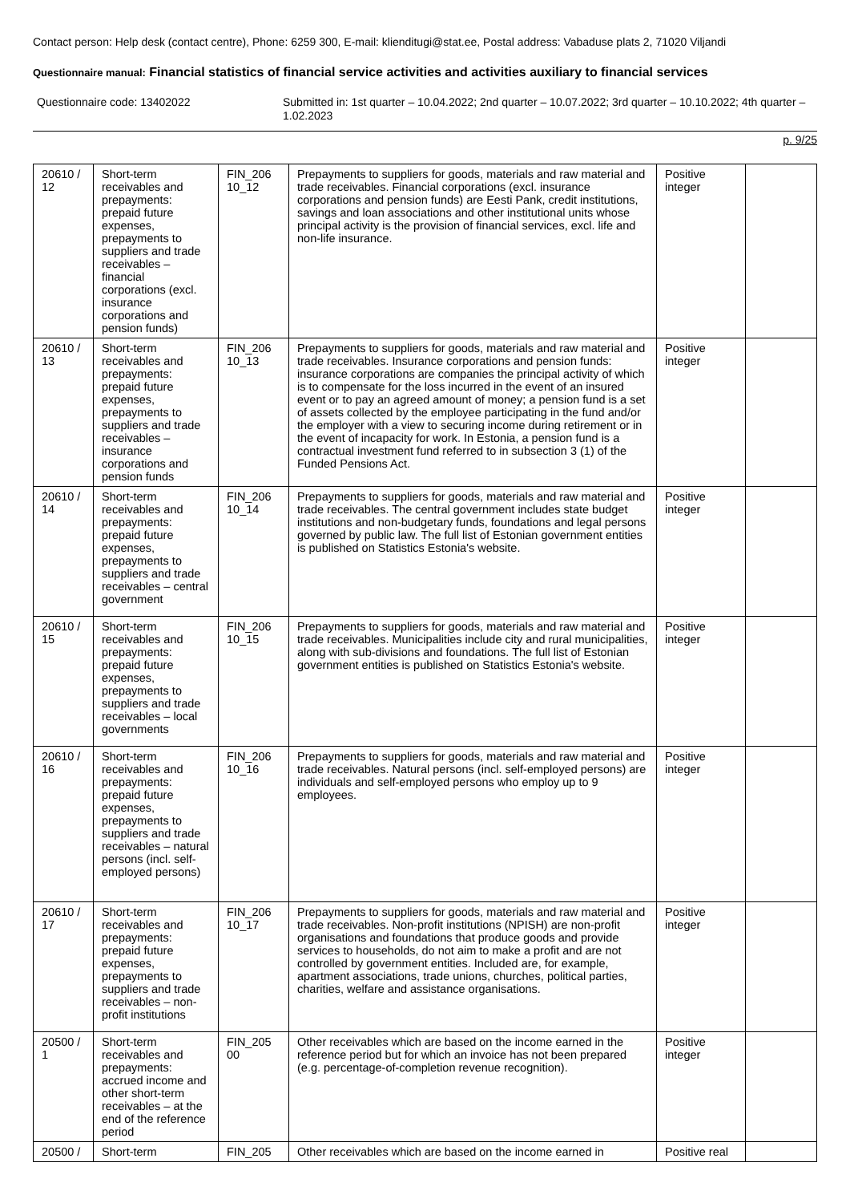Contact person: Help desk (contact centre), Phone: 6259 300, E-mail: klienditugi@stat.ee, Postal address: Vabaduse plats 2, 71020 Viljandi
Questionnaire manual: Financial statistics of financial service activities and activities auxiliary to financial services
Questionnaire code: 13402022 Submitted in: 1st quarter – 10.04.2022; 2nd quarter – 10.07.2022; 3rd quarter – 10.10.2022; 4th quarter – 1.02.2023
p. 9/25
| 20610 / 12 | Short-term receivables and prepayments: prepaid future expenses, prepayments to suppliers and trade receivables – financial corporations (excl. insurance corporations and pension funds) | FIN_206 10_12 | Prepayments to suppliers for goods, materials and raw material and trade receivables. Financial corporations (excl. insurance corporations and pension funds) are Eesti Pank, credit institutions, savings and loan associations and other institutional units whose principal activity is the provision of financial services, excl. life and non-life insurance. | Positive integer | |
| 20610 / 13 | Short-term receivables and prepayments: prepaid future expenses, prepayments to suppliers and trade receivables – insurance corporations and pension funds | FIN_206 10_13 | Prepayments to suppliers for goods, materials and raw material and trade receivables. Insurance corporations and pension funds: insurance corporations are companies the principal activity of which is to compensate for the loss incurred in the event of an insured event or to pay an agreed amount of money; a pension fund is a set of assets collected by the employee participating in the fund and/or the employer with a view to securing income during retirement or in the event of incapacity for work. In Estonia, a pension fund is a contractual investment fund referred to in subsection 3 (1) of the Funded Pensions Act. | Positive integer | |
| 20610 / 14 | Short-term receivables and prepayments: prepaid future expenses, prepayments to suppliers and trade receivables – central government | FIN_206 10_14 | Prepayments to suppliers for goods, materials and raw material and trade receivables. The central government includes state budget institutions and non-budgetary funds, foundations and legal persons governed by public law. The full list of Estonian government entities is published on Statistics Estonia's website. | Positive integer | |
| 20610 / 15 | Short-term receivables and prepayments: prepaid future expenses, prepayments to suppliers and trade receivables – local governments | FIN_206 10_15 | Prepayments to suppliers for goods, materials and raw material and trade receivables. Municipalities include city and rural municipalities, along with sub-divisions and foundations. The full list of Estonian government entities is published on Statistics Estonia's website. | Positive integer | |
| 20610 / 16 | Short-term receivables and prepayments: prepaid future expenses, prepayments to suppliers and trade receivables – natural persons (incl. self-employed persons) | FIN_206 10_16 | Prepayments to suppliers for goods, materials and raw material and trade receivables. Natural persons (incl. self-employed persons) are individuals and self-employed persons who employ up to 9 employees. | Positive integer | |
| 20610 / 17 | Short-term receivables and prepayments: prepaid future expenses, prepayments to suppliers and trade receivables – non-profit institutions | FIN_206 10_17 | Prepayments to suppliers for goods, materials and raw material and trade receivables. Non-profit institutions (NPISH) are non-profit organisations and foundations that produce goods and provide services to households, do not aim to make a profit and are not controlled by government entities. Included are, for example, apartment associations, trade unions, churches, political parties, charities, welfare and assistance organisations. | Positive integer | |
| 20500 / 1 | Short-term receivables and prepayments: accrued income and other short-term receivables – at the end of the reference period | FIN_205 00 | Other receivables which are based on the income earned in the reference period but for which an invoice has not been prepared (e.g. percentage-of-completion revenue recognition). | Positive integer | |
| 20500 / | Short-term | FIN_205 | Other receivables which are based on the income earned in | Positive real | |